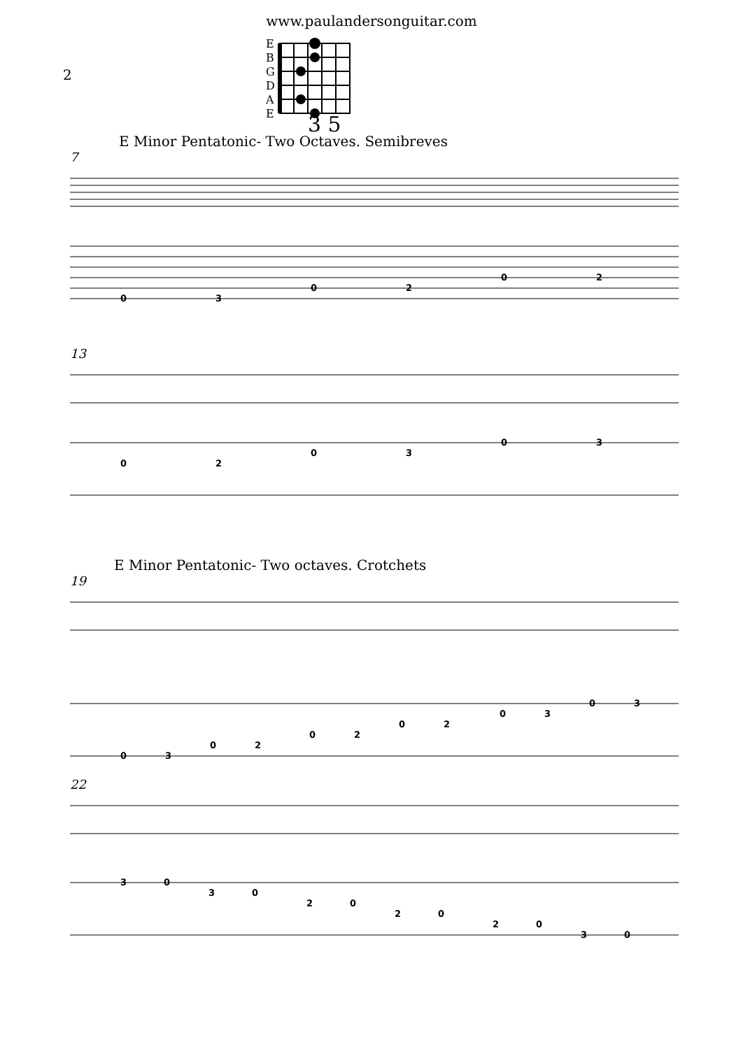www.paulandersonguitar.com
2
E
B
G
D
A
E
3 5
E Minor Pentatonic- Two Octaves. Semibreves
7
0
3
0
2
0
2
13
0
2
0
3
0
3
E Minor Pentatonic- Two octaves. Crotchets
19
0
3
0
2
0
2
0
2
0
3
0
3
22
3
0
3
0
2
0
2
0
2
0
3
0